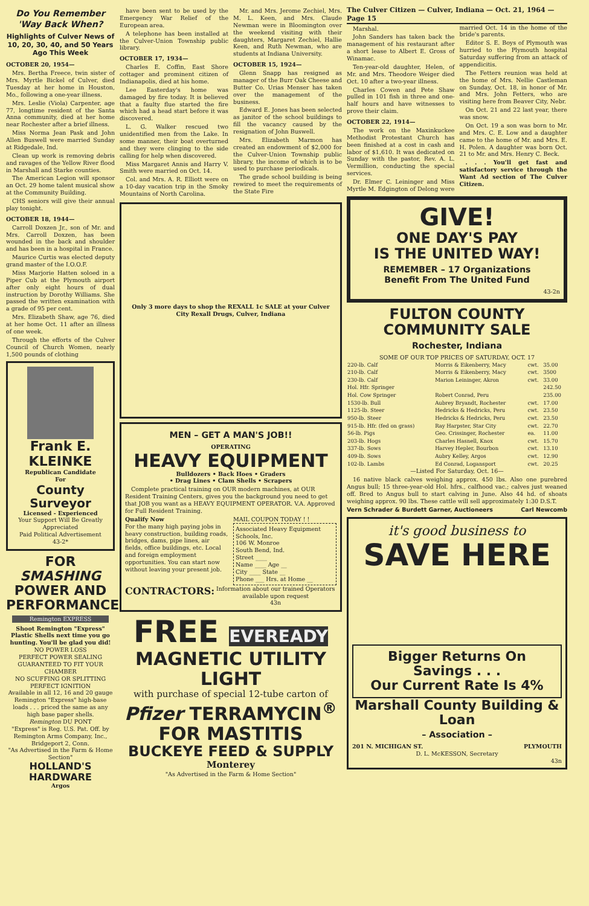Do You Remember 'Way Back When?
Highlights of Culver News of 10, 20, 30, 40, and 50 Years Ago This Week
OCTOBER 20, 1954—
Mrs. Bertha Freece, twin sister of Mrs. Myrtle Bickel of Culver, died Tuesday at her home in Houston, Mo., following a one-year illness.
Mrs. Leslie (Viola) Carpenter, age 77, longtime resident of the Santa Anna community, died at her home near Rochester after a brief illness.
Miss Norma Jean Pask and John Allen Buswell were married Sunday at Ridgedale, Ind.
Clean up work is removing debris and ravages of the Yellow River flood in Marshall and Starke counties.
The American Legion will sponsor an Oct. 29 home talent musical show at the Community Building.
CHS seniors will give their annual play tonight.
OCTOBER 18, 1944—
Carroll Doxzen Jr., son of Mr. and Mrs. Carroll Doxzen, has been wounded in the back and shoulder and has been in a hospital in France.
Maurice Curtis was elected deputy grand master of the I.O.O.F.
Miss Marjorie Hatten soloed in a Piper Cub at the Plymouth airport after only eight hours of dual instruction by Dorothy Williams. She passed the written examination with a grade of 95 per cent.
Mrs. Elizabeth Shaw, age 76, died at her home Oct. 11 after an illness of one week.
Through the efforts of the Culver Council of Church Women, nearly 1,500 pounds of clothing
Frank E. KLEINKE
Republican Candidate
For
County Surveyor
Licensed - Experienced
Your Support Will Be Greatly Appreciated
Paid Political Advertisement
43-2*
FOR SMASHING POWER AND PERFORMANCE
Remington EXPRESS
Shoot Remington "Express" Plastic Shells next time you go hunting. You'll be glad you did!
NO POWER LOSS
PERFECT POWER SEALING
GUARANTEED TO FIT YOUR CHAMBER
NO SCUFFING OR SPLITTING
PERFECT IGNITION
Available in all 12, 16 and 20 gauge Remington "Express" high-base loads . . . priced the same as any high base paper shells.
Remington DU PONT
"Express" is Reg. U.S. Pat. Off. by Remington Arms Company, Inc., Bridgeport 2, Conn.
"As Advertised in the Farm & Home Section"
HOLLAND'S HARDWARE
Argos
have been sent to be used by the Emergency War Relief of the European area.
A telephone has been installed at the Culver-Union Township public library.
OCTOBER 17, 1934—
Charles E. Coffin, East Shore cottager and prominent citizen of Indianapolis, died at his home.
Lee Easterday's home was damaged by fire today. It is believed that a faulty flue started the fire which had a head start before it was discovered.
L. G. Walker rescued two unidentified men from the Lake. In some manner, their boat overturned and they were clinging to the side calling for help when discovered.
Miss Margaret Annis and Harry V. Smith were married on Oct. 14.
Col. and Mrs. A. R. Elliott were on a 10-day vacation trip in the Smoky Mountains of North Carolina.
Mr. and Mrs. Jerome Zechiel, Mrs. M. L. Keen, and Mrs. Claude Newman were in Bloomington over the weekend visiting with their daughters, Margaret Zechiel, Hallie Keen, and Ruth Newman, who are students at Indiana University.
OCTOBER 15, 1924—
Glenn Snapp has resigned as manager of the Burr Oak Cheese and Butter Co. Urias Menser has taken over the management of the business.
Edward E. Jones has been selected as janitor of the school buildings to fill the vacancy caused by the resignation of John Buswell.
Mrs. Elizabeth Marmon has created an endowment of $2,000 for the Culver-Union Township public library, the income of which is to be used to purchase periodicals.
The grade school building is being rewired to meet the requirements of the State Fire
Only 3 more days to shop the REXALL 1c SALE at your Culver City Rexall Drugs, Culver, Indiana
MEN – GET A MAN'S JOB!!
OPERATING
HEAVY EQUIPMENT
Bulldozers • Back Hoes • Graders
• Drag Lines • Clam Shells • Scrapers
Complete practical training on OUR modern machines, at OUR Resident Training Centers, gives you the background you need to get that JOB you want as a HEAVY EQUIPMENT OPERATOR. V.A. Approved for Full Resident Training.
Qualify Now
For the many high paying jobs in heavy construction, building roads, bridges, dams, pipe lines, air fields, office buildings, etc. Local and foreign employment opportunities. You can start now without leaving your present job.
MAIL COUPON TODAY ! !
Associated Heavy Equipment Schools, Inc.
106 W. Monroe
South Bend, Ind.
Street ____
Name ____ Age __
City ____ State __
Phone ___ Hrs. at Home __
CONTRACTORS: Information about our trained Operators available upon request
43n
FREE EVEREADY
MAGNETIC UTILITY LIGHT
with purchase of special 12-tube carton of
Pfizer TERRAMYCIN<sup>®</sup> FOR MASTITIS
BUCKEYE FEED & SUPPLY
Monterey
"As Advertised in the Farm & Home Section"
The Culver Citizen — Culver, Indiana — Oct. 21, 1964 — Page 15
Marshal.
John Sanders has taken back the management of his restaurant after a short lease to Albert E. Gross of Winamac.
Ten-year-old daughter, Helen, of Mr. and Mrs. Theodore Weiger died Oct. 10 after a two-year illness.
Charles Cowen and Pete Shaw pulled in 101 fish in three and one-half hours and have witnesses to prove their claim.
OCTOBER 22, 1914—
The work on the Maxinkuckee Methodist Protestant Church has been finished at a cost in cash and labor of $1,610. It was dedicated on Sunday with the pastor, Rev. A. L. Vermillion, conducting the special services.
Dr. Elmer C. Leininger and Miss Myrtle M. Edgington of Delong were married Oct. 14 in the home of the bride's parents.
Editor S. E. Boys of Plymouth was hurried to the Plymouth hospital Saturday suffering from an attack of appendicitis.
The Fetters reunion was held at the home of Mrs. Nellie Castleman on Sunday, Oct. 18, in honor of Mr. and Mrs. John Fetters, who are visiting here from Beaver City, Nebr.
On Oct. 21 and 22 last year, there was snow.
On Oct. 19 a son was born to Mr. and Mrs. C. E. Low and a daughter came to the home of Mr. and Mrs. E. H. Polen. A daughter was born Oct. 21 to Mr. and Mrs. Henry C. Beck.
. . . You'll get fast and satisfactory service through the Want Ad section of The Culver Citizen.
GIVE!
ONE DAY'S PAY
IS THE UNITED WAY!
REMEMBER – 17 Organizations
Benefit From The United Fund
43-2n
FULTON COUNTY COMMUNITY SALE
Rochester, Indiana
SOME OF OUR TOP PRICES OF SATURDAY, OCT. 17
| 220-lb. Calf | Morris & Eikenberry, Macy | cwt. | 35.00 |
| 210-lb. Calf | Morris & Eikenberry, Macy | cwt. | 3500 |
| 230-lb. Calf | Marion Leininger, Akron | cwt. | 33.00 |
| Hol. Hfr. Springer | | | 242.50 |
| Hol. Cow Springer | Robert Conrad, Peru | | 235.00 |
| 1530-lb. Bull | Aubrey Bryandt, Rochester | cwt. | 17.00 |
| 1125-lb. Steer | Hedricks & Hedricks, Peru | cwt. | 23.50 |
| 950-lb. Steer | Hedricks & Hedricks, Peru | cwt. | 23.50 |
| 915-lb. Hfr. (fed on grass) | Ray Harpster, Star City | cwt. | 22.70 |
| 56-lb. Pigs | Geo. Crissinger, Rochester | ea. | 11.00 |
| 203-lb. Hogs | Charles Hasnell, Knox | cwt. | 15.70 |
| 337-lb. Sows | Harvey Hepler, Bourbon | cwt. | 13.10 |
| 409-lb. Sows | Aubry Kelley, Argos | cwt. | 12.90 |
| 102-lb. Lambs | Ed Conrad, Logansport | cwt. | 20.25 |
—Listed For Saturday, Oct. 16—
16 native black calves weighing approx. 450 lbs. Also one purebred Angus bull; 15 three-year-old Hol. hfrs., calfhood vac.; calves just weaned off. Bred to Angus bull to start calving in June. Also 44 hd. of shoats weighing approx. 90 lbs. These cattle will sell approximately 1:30 D.S.T.
Vern Schrader & Burdett Garner, Auctioneers Carl Newcomb
it's good business to
SAVE HERE
Bigger Returns On Savings . . .
Our Current Rate Is 4%
Marshall County Building & Loan
– Association –
201 N. MICHIGAN ST. PLYMOUTH
D. L. McKESSON, Secretary
43n